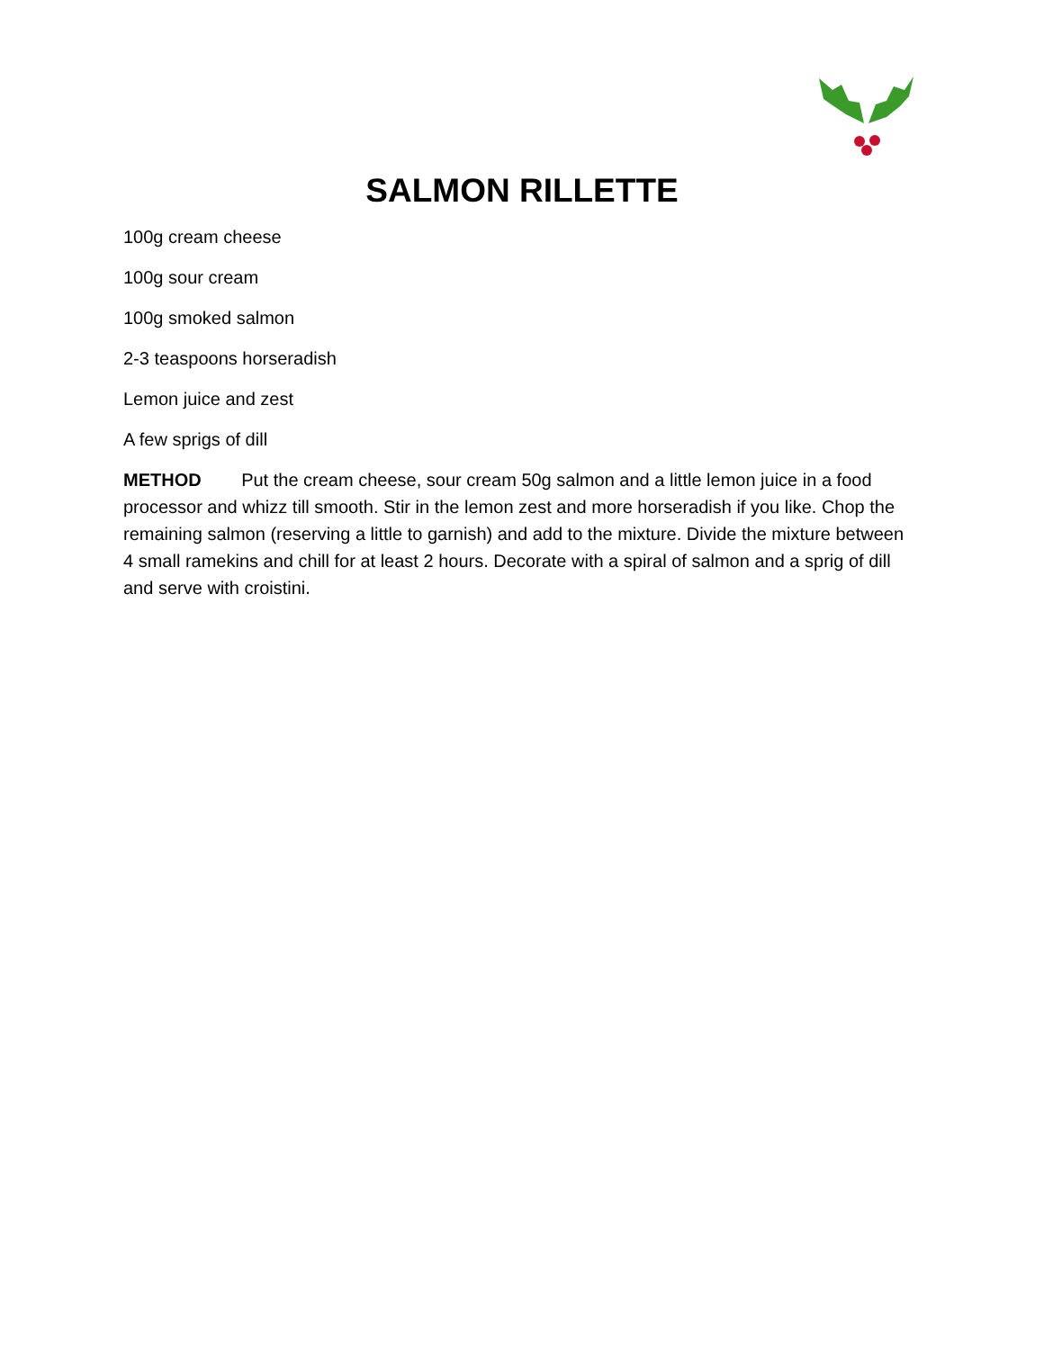SALMON RILLETTE
100g cream cheese
100g sour cream
100g smoked salmon
2-3 teaspoons horseradish
Lemon juice and zest
A few sprigs of dill
METHOD Put the cream cheese, sour cream 50g salmon and a little lemon juice in a food processor and whizz till smooth. Stir in the lemon zest and more horseradish if you like. Chop the remaining salmon (reserving a little to garnish) and add to the mixture. Divide the mixture between 4 small ramekins and chill for at least 2 hours. Decorate with a spiral of salmon and a sprig of dill and serve with croistini.